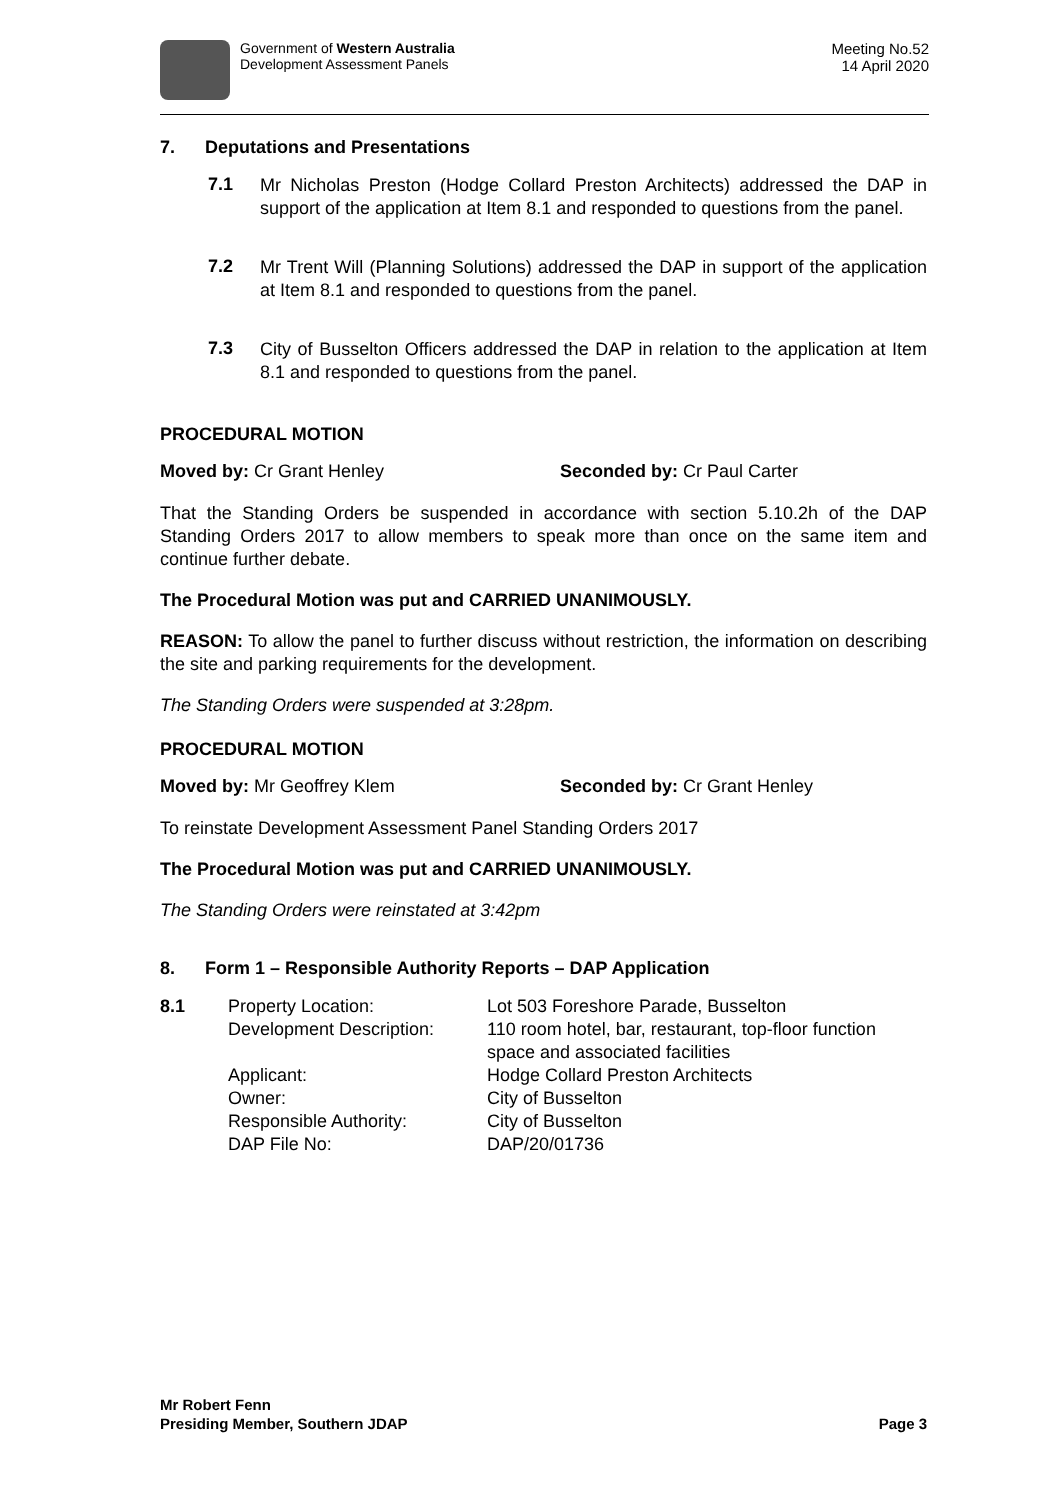Government of Western Australia
Development Assessment Panels
Meeting No.52
14 April 2020
7. Deputations and Presentations
7.1
Mr Nicholas Preston (Hodge Collard Preston Architects) addressed the DAP in support of the application at Item 8.1 and responded to questions from the panel.
7.2
Mr Trent Will (Planning Solutions) addressed the DAP in support of the application at Item 8.1 and responded to questions from the panel.
7.3
City of Busselton Officers addressed the DAP in relation to the application at Item 8.1 and responded to questions from the panel.
PROCEDURAL MOTION
Moved by: Cr Grant Henley Seconded by: Cr Paul Carter
That the Standing Orders be suspended in accordance with section 5.10.2h of the DAP Standing Orders 2017 to allow members to speak more than once on the same item and continue further debate.
The Procedural Motion was put and CARRIED UNANIMOUSLY.
REASON: To allow the panel to further discuss without restriction, the information on describing the site and parking requirements for the development.
The Standing Orders were suspended at 3:28pm.
PROCEDURAL MOTION
Moved by: Mr Geoffrey Klem Seconded by: Cr Grant Henley
To reinstate Development Assessment Panel Standing Orders 2017
The Procedural Motion was put and CARRIED UNANIMOUSLY.
The Standing Orders were reinstated at 3:42pm
8. Form 1 – Responsible Authority Reports – DAP Application
| 8.1 | Property Location: | Lot 503 Foreshore Parade, Busselton |
| | Development Description: | 110 room hotel, bar, restaurant, top-floor function space and associated facilities |
| | Applicant: | Hodge Collard Preston Architects |
| | Owner: | City of Busselton |
| | Responsible Authority: | City of Busselton |
| | DAP File No: | DAP/20/01736 |
Mr Robert Fenn
Presiding Member, Southern JDAP Page 3